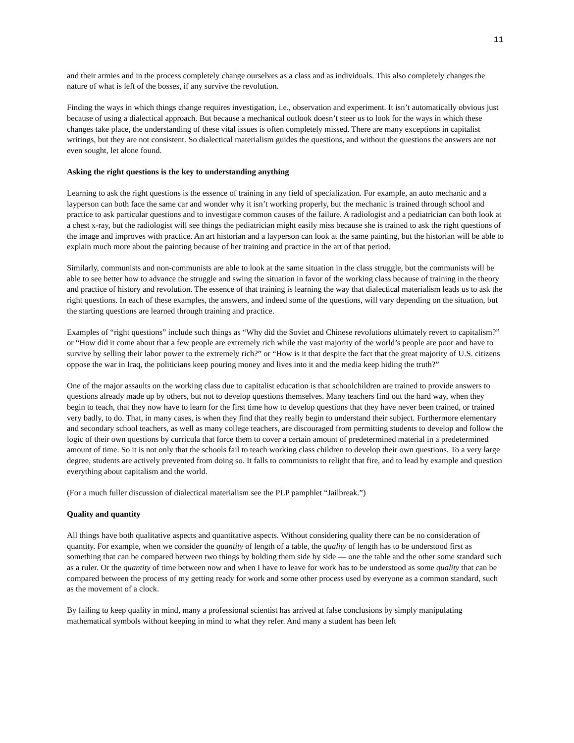11
and their armies and in the process completely change ourselves as a class and as individuals. This also completely changes the nature of what is left of the bosses, if any survive the revolution.
Finding the ways in which things change requires investigation, i.e., observation and experiment. It isn’t automatically obvious just because of using a dialectical approach. But because a mechanical outlook doesn’t steer us to look for the ways in which these changes take place, the understanding of these vital issues is often completely missed. There are many exceptions in capitalist writings, but they are not consistent. So dialectical materialism guides the questions, and without the questions the answers are not even sought, let alone found.
Asking the right questions is the key to understanding anything
Learning to ask the right questions is the essence of training in any field of specialization. For example, an auto mechanic and a layperson can both face the same car and wonder why it isn’t working properly, but the mechanic is trained through school and practice to ask particular questions and to investigate common causes of the failure. A radiologist and a pediatrician can both look at a chest x-ray, but the radiologist will see things the pediatrician might easily miss because she is trained to ask the right questions of the image and improves with practice. An art historian and a layperson can look at the same painting, but the historian will be able to explain much more about the painting because of her training and practice in the art of that period.
Similarly, communists and non-communists are able to look at the same situation in the class struggle, but the communists will be able to see better how to advance the struggle and swing the situation in favor of the working class because of training in the theory and practice of history and revolution. The essence of that training is learning the way that dialectical materialism leads us to ask the right questions. In each of these examples, the answers, and indeed some of the questions, will vary depending on the situation, but the starting questions are learned through training and practice.
Examples of “right questions” include such things as “Why did the Soviet and Chinese revolutions ultimately revert to capitalism?” or “How did it come about that a few people are extremely rich while the vast majority of the world’s people are poor and have to survive by selling their labor power to the extremely rich?” or “How is it that despite the fact that the great majority of U.S. citizens oppose the war in Iraq, the politicians keep pouring money and lives into it and the media keep hiding the truth?”
One of the major assaults on the working class due to capitalist education is that schoolchildren are trained to provide answers to questions already made up by others, but not to develop questions themselves. Many teachers find out the hard way, when they begin to teach, that they now have to learn for the first time how to develop questions that they have never been trained, or trained very badly, to do. That, in many cases, is when they find that they really begin to understand their subject. Furthermore elementary and secondary school teachers, as well as many college teachers, are discouraged from permitting students to develop and follow the logic of their own questions by curricula that force them to cover a certain amount of predetermined material in a predetermined amount of time. So it is not only that the schools fail to teach working class children to develop their own questions. To a very large degree, students are actively prevented from doing so. It falls to communists to relight that fire, and to lead by example and question everything about capitalism and the world.
(For a much fuller discussion of dialectical materialism see the PLP pamphlet “Jailbreak.”)
Quality and quantity
All things have both qualitative aspects and quantitative aspects. Without considering quality there can be no consideration of quantity. For example, when we consider the quantity of length of a table, the quality of length has to be understood first as something that can be compared between two things by holding them side by side — one the table and the other some standard such as a ruler. Or the quantity of time between now and when I have to leave for work has to be understood as some quality that can be compared between the process of my getting ready for work and some other process used by everyone as a common standard, such as the movement of a clock.
By failing to keep quality in mind, many a professional scientist has arrived at false conclusions by simply manipulating mathematical symbols without keeping in mind to what they refer. And many a student has been left